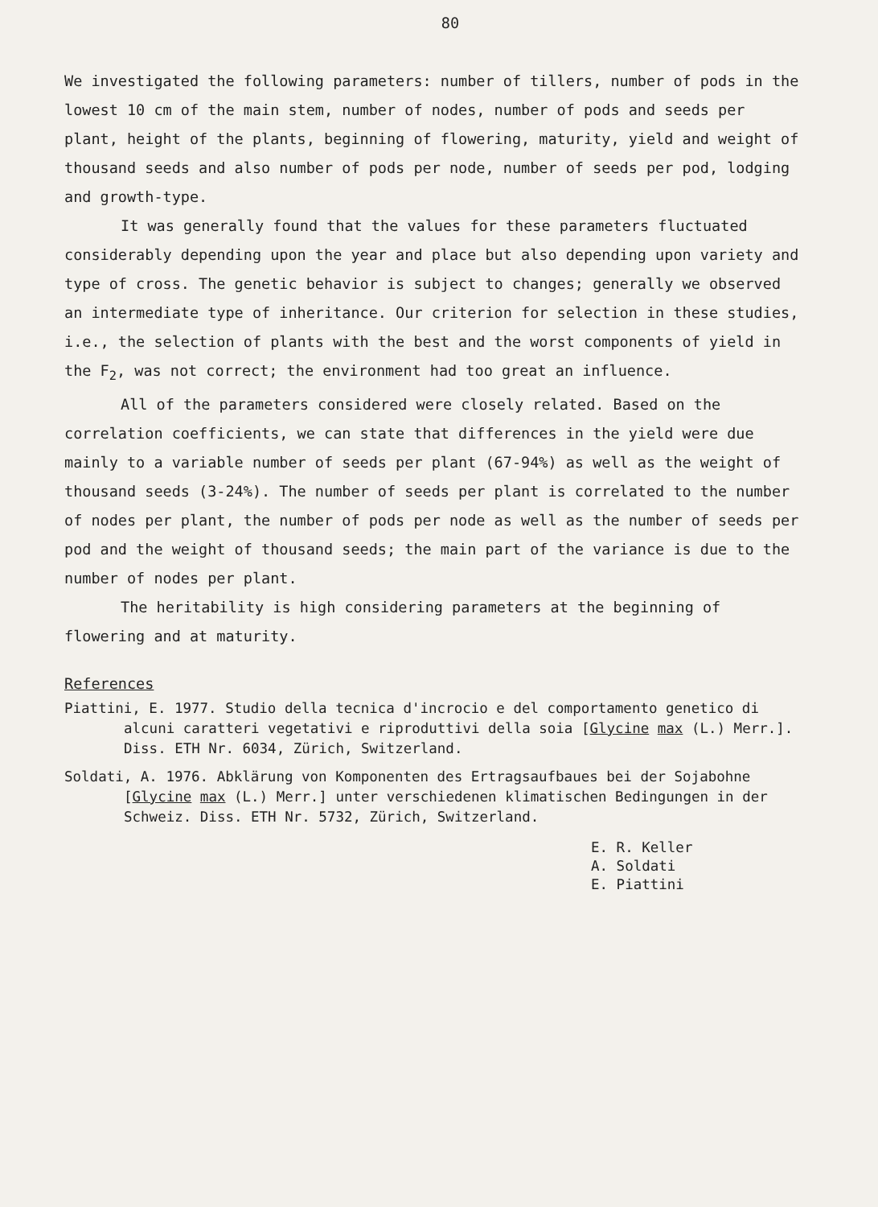80
We investigated the following parameters: number of tillers, number of pods in the lowest 10 cm of the main stem, number of nodes, number of pods and seeds per plant, height of the plants, beginning of flowering, maturity, yield and weight of thousand seeds and also number of pods per node, number of seeds per pod, lodging and growth-type.
It was generally found that the values for these parameters fluctuated considerably depending upon the year and place but also depending upon variety and type of cross. The genetic behavior is subject to changes; generally we observed an intermediate type of inheritance. Our criterion for selection in these studies, i.e., the selection of plants with the best and the worst components of yield in the F<sub>2</sub>, was not correct; the environment had too great an influence.
All of the parameters considered were closely related. Based on the correlation coefficients, we can state that differences in the yield were due mainly to a variable number of seeds per plant (67-94%) as well as the weight of thousand seeds (3-24%). The number of seeds per plant is correlated to the number of nodes per plant, the number of pods per node as well as the number of seeds per pod and the weight of thousand seeds; the main part of the variance is due to the number of nodes per plant.
The heritability is high considering parameters at the beginning of flowering and at maturity.
References
Piattini, E. 1977. Studio della tecnica d'incrocio e del comportamento genetico di alcuni caratteri vegetativi e riproduttivi della soia [Glycine max (L.) Merr.]. Diss. ETH Nr. 6034, Zürich, Switzerland.
Soldati, A. 1976. Abklärung von Komponenten des Ertragsaufbaues bei der Sojabohne [Glycine max (L.) Merr.] unter verschiedenen klimatischen Bedingungen in der Schweiz. Diss. ETH Nr. 5732, Zürich, Switzerland.
E. R. Keller
A. Soldati
E. Piattini